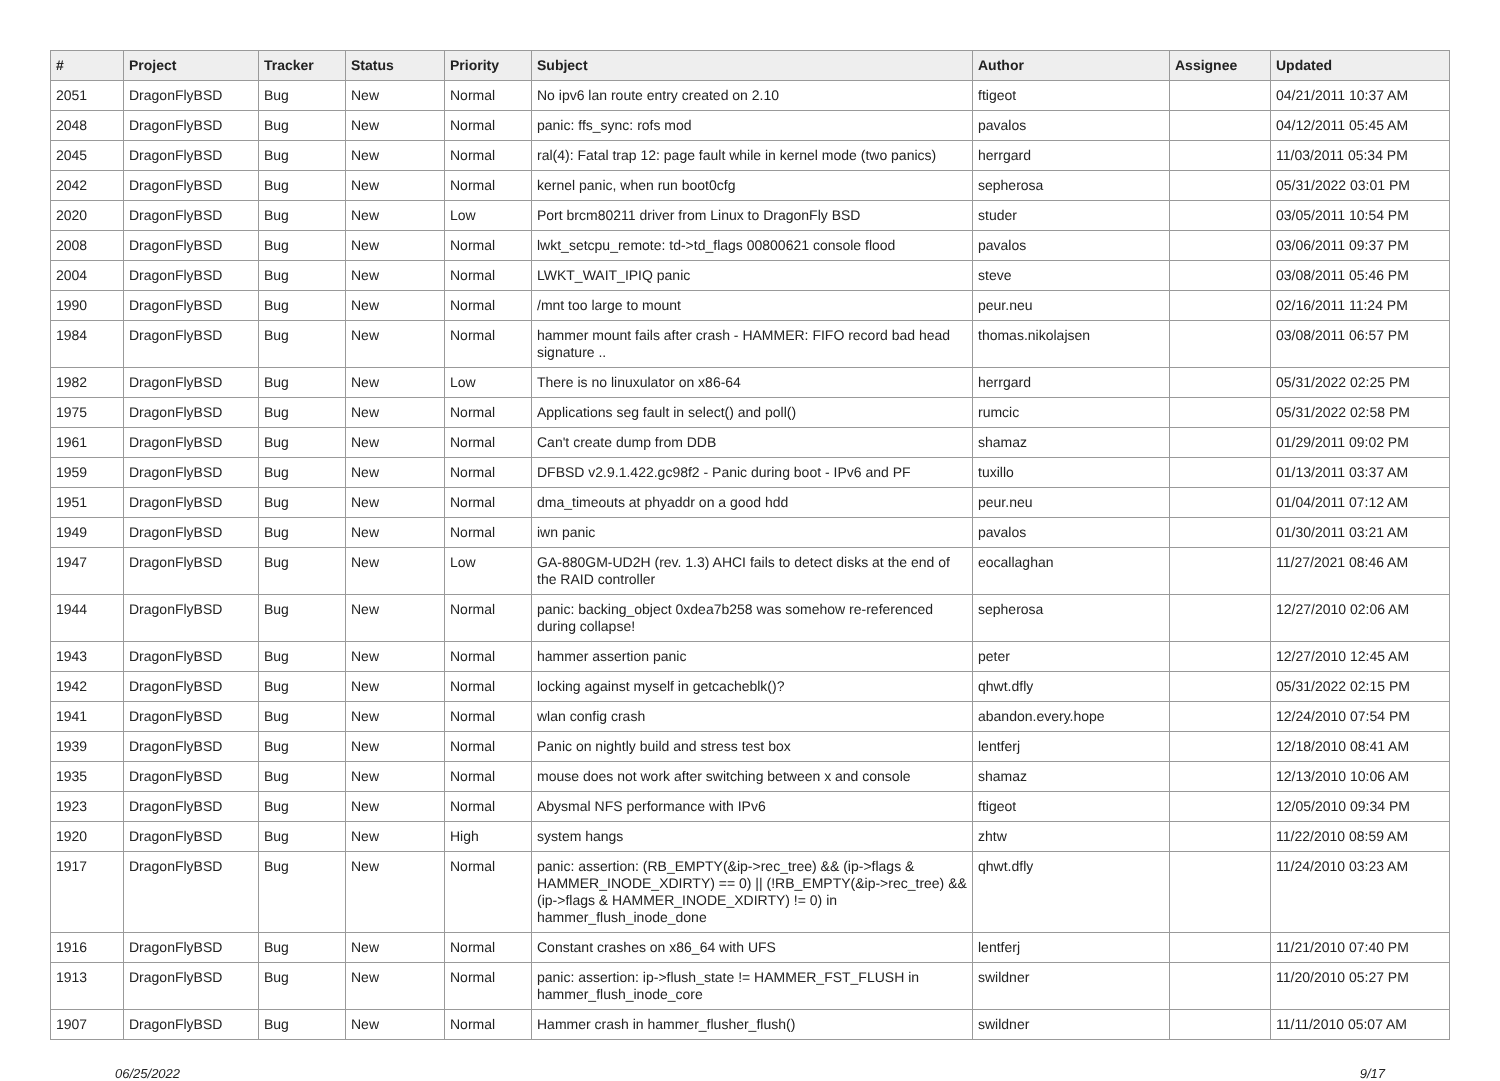| # | Project | Tracker | Status | Priority | Subject | Author | Assignee | Updated |
| --- | --- | --- | --- | --- | --- | --- | --- | --- |
| 2051 | DragonFlyBSD | Bug | New | Normal | No ipv6 lan route entry created on 2.10 | ftigeot | | 04/21/2011 10:37 AM |
| 2048 | DragonFlyBSD | Bug | New | Normal | panic: ffs_sync: rofs mod | pavalos | | 04/12/2011 05:45 AM |
| 2045 | DragonFlyBSD | Bug | New | Normal | ral(4): Fatal trap 12: page fault while in kernel mode (two panics) | herrgard | | 11/03/2011 05:34 PM |
| 2042 | DragonFlyBSD | Bug | New | Normal | kernel panic, when run boot0cfg | sepherosa | | 05/31/2022 03:01 PM |
| 2020 | DragonFlyBSD | Bug | New | Low | Port brcm80211 driver from Linux to DragonFly BSD | studer | | 03/05/2011 10:54 PM |
| 2008 | DragonFlyBSD | Bug | New | Normal | lwkt_setcpu_remote: td->td_flags 00800621 console flood | pavalos | | 03/06/2011 09:37 PM |
| 2004 | DragonFlyBSD | Bug | New | Normal | LWKT_WAIT_IPIQ panic | steve | | 03/08/2011 05:46 PM |
| 1990 | DragonFlyBSD | Bug | New | Normal | /mnt too large to mount | peur.neu | | 02/16/2011 11:24 PM |
| 1984 | DragonFlyBSD | Bug | New | Normal | hammer mount fails after crash - HAMMER: FIFO record bad head signature .. | thomas.nikolajsen | | 03/08/2011 06:57 PM |
| 1982 | DragonFlyBSD | Bug | New | Low | There is no linuxulator on x86-64 | herrgard | | 05/31/2022 02:25 PM |
| 1975 | DragonFlyBSD | Bug | New | Normal | Applications seg fault in select() and poll() | rumcic | | 05/31/2022 02:58 PM |
| 1961 | DragonFlyBSD | Bug | New | Normal | Can't create dump from DDB | shamaz | | 01/29/2011 09:02 PM |
| 1959 | DragonFlyBSD | Bug | New | Normal | DFBSD v2.9.1.422.gc98f2 - Panic during boot - IPv6 and PF | tuxillo | | 01/13/2011 03:37 AM |
| 1951 | DragonFlyBSD | Bug | New | Normal | dma_timeouts at phyaddr on a good hdd | peur.neu | | 01/04/2011 07:12 AM |
| 1949 | DragonFlyBSD | Bug | New | Normal | iwn panic | pavalos | | 01/30/2011 03:21 AM |
| 1947 | DragonFlyBSD | Bug | New | Low | GA-880GM-UD2H (rev. 1.3) AHCI fails to detect disks at the end of the RAID controller | eocallaghan | | 11/27/2021 08:46 AM |
| 1944 | DragonFlyBSD | Bug | New | Normal | panic: backing_object 0xdea7b258 was somehow re-referenced during collapse! | sepherosa | | 12/27/2010 02:06 AM |
| 1943 | DragonFlyBSD | Bug | New | Normal | hammer assertion panic | peter | | 12/27/2010 12:45 AM |
| 1942 | DragonFlyBSD | Bug | New | Normal | locking against myself in getcacheblk()? | qhwt.dfly | | 05/31/2022 02:15 PM |
| 1941 | DragonFlyBSD | Bug | New | Normal | wlan config crash | abandon.every.hope | | 12/24/2010 07:54 PM |
| 1939 | DragonFlyBSD | Bug | New | Normal | Panic on nightly build and stress test box | lentferj | | 12/18/2010 08:41 AM |
| 1935 | DragonFlyBSD | Bug | New | Normal | mouse does not work after switching between x and console | shamaz | | 12/13/2010 10:06 AM |
| 1923 | DragonFlyBSD | Bug | New | Normal | Abysmal NFS performance with IPv6 | ftigeot | | 12/05/2010 09:34 PM |
| 1920 | DragonFlyBSD | Bug | New | High | system hangs | zhtw | | 11/22/2010 08:59 AM |
| 1917 | DragonFlyBSD | Bug | New | Normal | panic: assertion: (RB_EMPTY(&ip->rec_tree) && (ip->flags & HAMMER_INODE_XDIRTY) == 0) // (!RB_EMPTY(&ip->rec_tree) && (ip->flags & HAMMER_INODE_XDIRTY) != 0) in hammer_flush_inode_done | qhwt.dfly | | 11/24/2010 03:23 AM |
| 1916 | DragonFlyBSD | Bug | New | Normal | Constant crashes on x86_64 with UFS | lentferj | | 11/21/2010 07:40 PM |
| 1913 | DragonFlyBSD | Bug | New | Normal | panic: assertion: ip->flush_state != HAMMER_FST_FLUSH in hammer_flush_inode_core | swildner | | 11/20/2010 05:27 PM |
| 1907 | DragonFlyBSD | Bug | New | Normal | Hammer crash in hammer_flusher_flush() | swildner | | 11/11/2010 05:07 AM |
06/25/2022 9/17